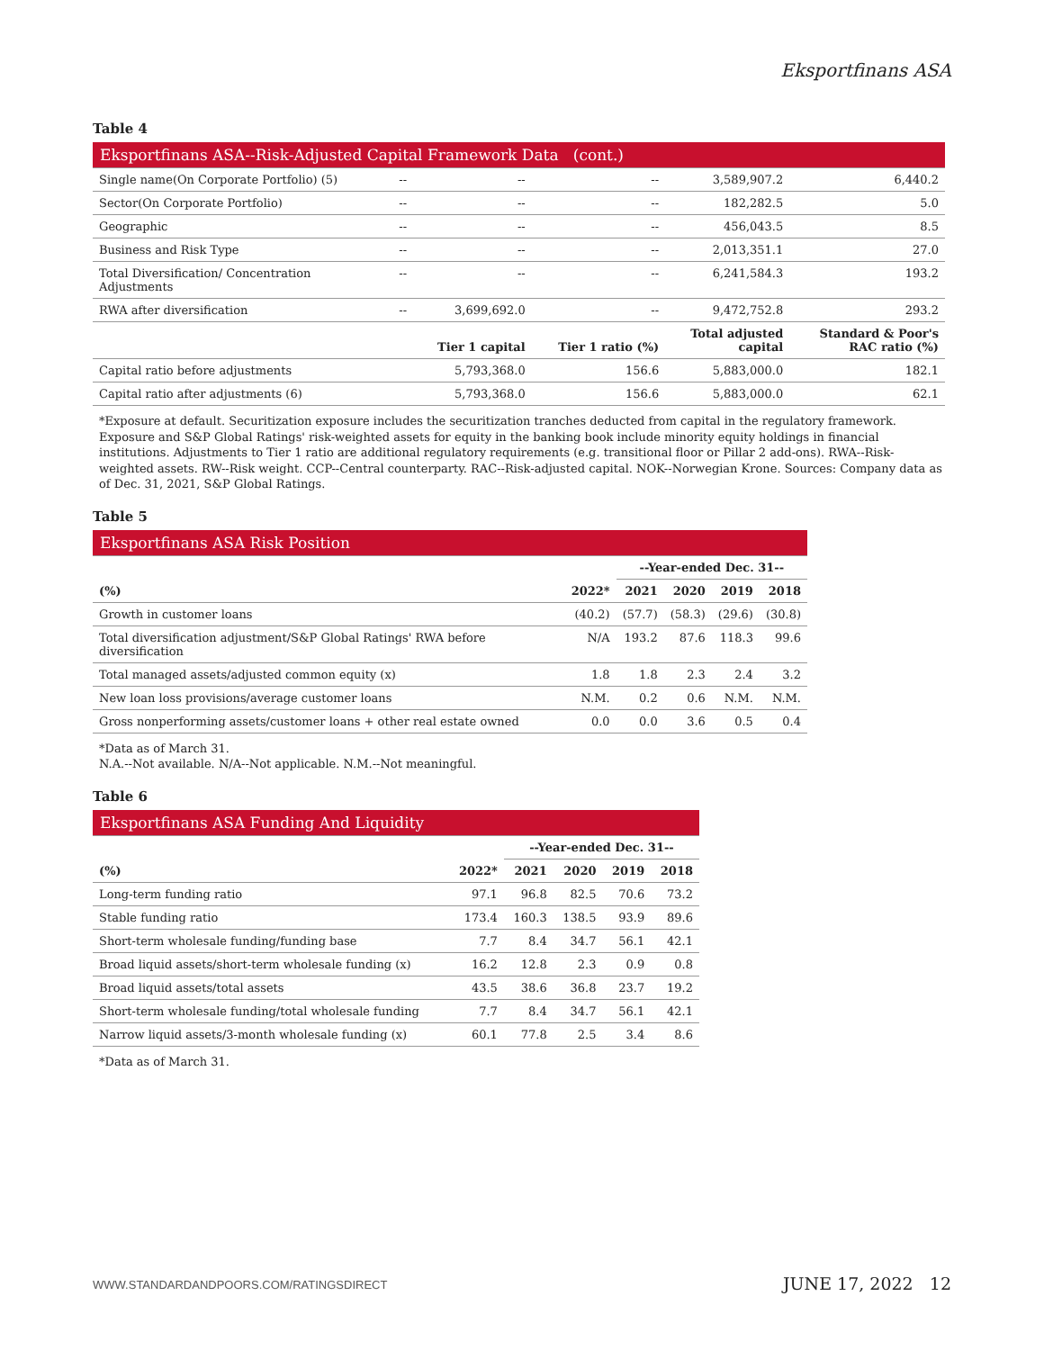Eksportfinans ASA
Table 4
| Eksportfinans ASA--Risk-Adjusted Capital Framework Data (cont.) | | | | | |
| Single name(On Corporate Portfolio) (5) | -- | -- | -- | 3,589,907.2 | 6,440.2 |
| Sector(On Corporate Portfolio) | -- | -- | -- | 182,282.5 | 5.0 |
| Geographic | -- | -- | -- | 456,043.5 | 8.5 |
| Business and Risk Type | -- | -- | -- | 2,013,351.1 | 27.0 |
| Total Diversification/ Concentration Adjustments | -- | -- | -- | 6,241,584.3 | 193.2 |
| RWA after diversification | -- | 3,699,692.0 | -- | 9,472,752.8 | 293.2 |
| | | Tier 1 capital | Tier 1 ratio (%) | Total adjusted capital | Standard & Poor's RAC ratio (%) |
| Capital ratio before adjustments | | 5,793,368.0 | 156.6 | 5,883,000.0 | 182.1 |
| Capital ratio after adjustments (6) | | 5,793,368.0 | 156.6 | 5,883,000.0 | 62.1 |
*Exposure at default. Securitization exposure includes the securitization tranches deducted from capital in the regulatory framework. Exposure and S&P Global Ratings' risk-weighted assets for equity in the banking book include minority equity holdings in financial institutions. Adjustments to Tier 1 ratio are additional regulatory requirements (e.g. transitional floor or Pillar 2 add-ons). RWA--Risk-weighted assets. RW--Risk weight. CCP--Central counterparty. RAC--Risk-adjusted capital. NOK--Norwegian Krone. Sources: Company data as of Dec. 31, 2021, S&P Global Ratings.
Table 5
| Eksportfinans ASA Risk Position | | | | | |
| | | --Year-ended Dec. 31-- | | | |
| (%) | 2022* | 2021 | 2020 | 2019 | 2018 |
| Growth in customer loans | (40.2) | (57.7) | (58.3) | (29.6) | (30.8) |
| Total diversification adjustment/S&P Global Ratings' RWA before diversification | N/A | 193.2 | 87.6 | 118.3 | 99.6 |
| Total managed assets/adjusted common equity (x) | 1.8 | 1.8 | 2.3 | 2.4 | 3.2 |
| New loan loss provisions/average customer loans | N.M. | 0.2 | 0.6 | N.M. | N.M. |
| Gross nonperforming assets/customer loans + other real estate owned | 0.0 | 0.0 | 3.6 | 0.5 | 0.4 |
*Data as of March 31.
N.A.--Not available. N/A--Not applicable. N.M.--Not meaningful.
Table 6
| Eksportfinans ASA Funding And Liquidity | | | | | |
| | | --Year-ended Dec. 31-- | | | |
| (%) | 2022* | 2021 | 2020 | 2019 | 2018 |
| Long-term funding ratio | 97.1 | 96.8 | 82.5 | 70.6 | 73.2 |
| Stable funding ratio | 173.4 | 160.3 | 138.5 | 93.9 | 89.6 |
| Short-term wholesale funding/funding base | 7.7 | 8.4 | 34.7 | 56.1 | 42.1 |
| Broad liquid assets/short-term wholesale funding (x) | 16.2 | 12.8 | 2.3 | 0.9 | 0.8 |
| Broad liquid assets/total assets | 43.5 | 38.6 | 36.8 | 23.7 | 19.2 |
| Short-term wholesale funding/total wholesale funding | 7.7 | 8.4 | 34.7 | 56.1 | 42.1 |
| Narrow liquid assets/3-month wholesale funding (x) | 60.1 | 77.8 | 2.5 | 3.4 | 8.6 |
*Data as of March 31.
WWW.STANDARDANDPOORS.COM/RATINGSDIRECT JUNE 17, 2022 12